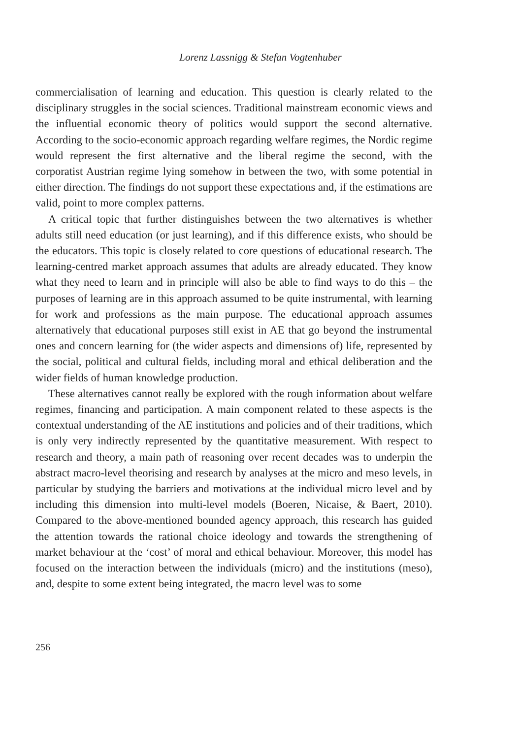Lorenz Lassnigg & Stefan Vogtenhuber
commercialisation of learning and education. This question is clearly related to the disciplinary struggles in the social sciences. Traditional mainstream economic views and the influential economic theory of politics would support the second alternative. According to the socio-economic approach regarding welfare regimes, the Nordic regime would represent the first alternative and the liberal regime the second, with the corporatist Austrian regime lying somehow in between the two, with some potential in either direction. The findings do not support these expectations and, if the estimations are valid, point to more complex patterns.
A critical topic that further distinguishes between the two alternatives is whether adults still need education (or just learning), and if this difference exists, who should be the educators. This topic is closely related to core questions of educational research. The learning-centred market approach assumes that adults are already educated. They know what they need to learn and in principle will also be able to find ways to do this – the purposes of learning are in this approach assumed to be quite instrumental, with learning for work and professions as the main purpose. The educational approach assumes alternatively that educational purposes still exist in AE that go beyond the instrumental ones and concern learning for (the wider aspects and dimensions of) life, represented by the social, political and cultural fields, including moral and ethical deliberation and the wider fields of human knowledge production.
These alternatives cannot really be explored with the rough information about welfare regimes, financing and participation. A main component related to these aspects is the contextual understanding of the AE institutions and policies and of their traditions, which is only very indirectly represented by the quantitative measurement. With respect to research and theory, a main path of reasoning over recent decades was to underpin the abstract macro-level theorising and research by analyses at the micro and meso levels, in particular by studying the barriers and motivations at the individual micro level and by including this dimension into multi-level models (Boeren, Nicaise, & Baert, 2010). Compared to the above-mentioned bounded agency approach, this research has guided the attention towards the rational choice ideology and towards the strengthening of market behaviour at the ‘cost’ of moral and ethical behaviour. Moreover, this model has focused on the interaction between the individuals (micro) and the institutions (meso), and, despite to some extent being integrated, the macro level was to some
256